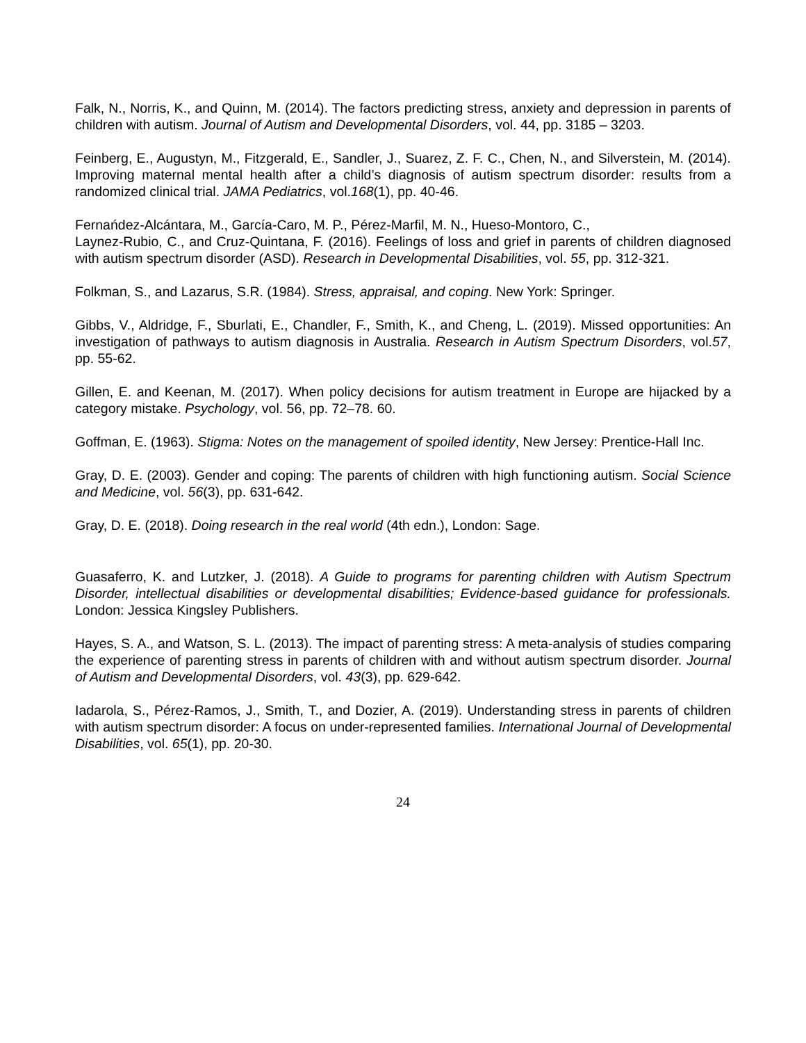Falk, N., Norris, K., and Quinn, M. (2014). The factors predicting stress, anxiety and depression in parents of children with autism. Journal of Autism and Developmental Disorders, vol. 44, pp. 3185 – 3203.
Feinberg, E., Augustyn, M., Fitzgerald, E., Sandler, J., Suarez, Z. F. C., Chen, N., and Silverstein, M. (2014). Improving maternal mental health after a child’s diagnosis of autism spectrum disorder: results from a randomized clinical trial. JAMA Pediatrics, vol.168(1), pp. 40-46.
Fernańdez-Alcántara, M., García-Caro, M. P., Pérez-Marfil, M. N., Hueso-Montoro, C.,
Laynez-Rubio, C., and Cruz-Quintana, F. (2016). Feelings of loss and grief in parents of children diagnosed with autism spectrum disorder (ASD). Research in Developmental Disabilities, vol. 55, pp. 312-321.
Folkman, S., and Lazarus, S.R. (1984). Stress, appraisal, and coping. New York: Springer.
Gibbs, V., Aldridge, F., Sburlati, E., Chandler, F., Smith, K., and Cheng, L. (2019). Missed opportunities: An investigation of pathways to autism diagnosis in Australia. Research in Autism Spectrum Disorders, vol.57, pp. 55-62.
Gillen, E. and Keenan, M. (2017). When policy decisions for autism treatment in Europe are hijacked by a category mistake. Psychology, vol. 56, pp. 72–78. 60.
Goffman, E. (1963). Stigma: Notes on the management of spoiled identity, New Jersey: Prentice-Hall Inc.
Gray, D. E. (2003). Gender and coping: The parents of children with high functioning autism. Social Science and Medicine, vol. 56(3), pp. 631-642.
Gray, D. E. (2018). Doing research in the real world (4th edn.), London: Sage.
Guasaferro, K. and Lutzker, J. (2018). A Guide to programs for parenting children with Autism Spectrum Disorder, intellectual disabilities or developmental disabilities; Evidence-based guidance for professionals. London: Jessica Kingsley Publishers.
Hayes, S. A., and Watson, S. L. (2013). The impact of parenting stress: A meta-analysis of studies comparing the experience of parenting stress in parents of children with and without autism spectrum disorder. Journal of Autism and Developmental Disorders, vol. 43(3), pp. 629-642.
Iadarola, S., Pérez-Ramos, J., Smith, T., and Dozier, A. (2019). Understanding stress in parents of children with autism spectrum disorder: A focus on under-represented families. International Journal of Developmental Disabilities, vol. 65(1), pp. 20-30.
24